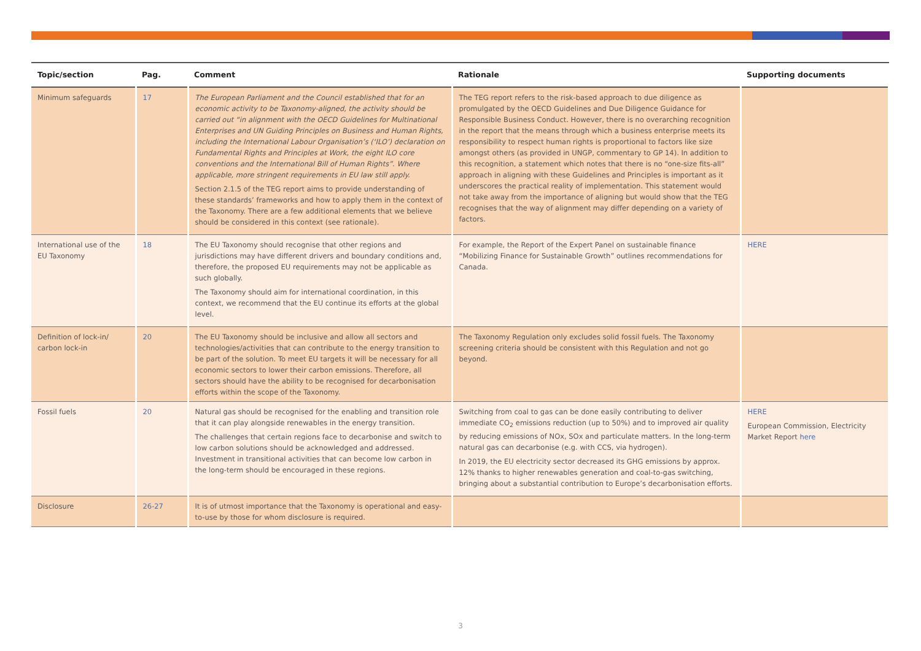| Topic/section | Pag. | Comment | Rationale | Supporting documents |
| --- | --- | --- | --- | --- |
| Minimum safeguards | 17 | The European Parliament and the Council established that for an economic activity to be Taxonomy-aligned, the activity should be carried out “in alignment with the OECD Guidelines for Multinational Enterprises and UN Guiding Principles on Business and Human Rights, including the International Labour Organisation’s (‘ILO’) declaration on Fundamental Rights and Principles at Work, the eight ILO core conventions and the International Bill of Human Rights”. Where applicable, more stringent requirements in EU law still apply. Section 2.1.5 of the TEG report aims to provide understanding of these standards’ frameworks and how to apply them in the context of the Taxonomy. There are a few additional elements that we believe should be considered in this context (see rationale). | The TEG report refers to the risk-based approach to due diligence as promulgated by the OECD Guidelines and Due Diligence Guidance for Responsible Business Conduct. However, there is no overarching recognition in the report that the means through which a business enterprise meets its responsibility to respect human rights is proportional to factors like size amongst others (as provided in UNGP, commentary to GP 14). In addition to this recognition, a statement which notes that there is no “one-size fits-all” approach in aligning with these Guidelines and Principles is important as it underscores the practical reality of implementation. This statement would not take away from the importance of aligning but would show that the TEG recognises that the way of alignment may differ depending on a variety of factors. | |
| International use of the EU Taxonomy | 18 | The EU Taxonomy should recognise that other regions and jurisdictions may have different drivers and boundary conditions and, therefore, the proposed EU requirements may not be applicable as such globally. The Taxonomy should aim for international coordination, in this context, we recommend that the EU continue its efforts at the global level. | For example, the Report of the Expert Panel on sustainable finance “Mobilizing Finance for Sustainable Growth” outlines recommendations for Canada. | HERE |
| Definition of lock-in/ carbon lock-in | 20 | The EU Taxonomy should be inclusive and allow all sectors and technologies/activities that can contribute to the energy transition to be part of the solution. To meet EU targets it will be necessary for all economic sectors to lower their carbon emissions. Therefore, all sectors should have the ability to be recognised for decarbonisation efforts within the scope of the Taxonomy. | The Taxonomy Regulation only excludes solid fossil fuels. The Taxonomy screening criteria should be consistent with this Regulation and not go beyond. | |
| Fossil fuels | 20 | Natural gas should be recognised for the enabling and transition role that it can play alongside renewables in the energy transition. The challenges that certain regions face to decarbonise and switch to low carbon solutions should be acknowledged and addressed. Investment in transitional activities that can become low carbon in the long-term should be encouraged in these regions. | Switching from coal to gas can be done easily contributing to deliver immediate CO<sub>2</sub> emissions reduction (up to 50%) and to improved air quality by reducing emissions of NOx, SOx and particulate matters. In the long-term natural gas can decarbonise (e.g. with CCS, via hydrogen). In 2019, the EU electricity sector decreased its GHG emissions by approx. 12% thanks to higher renewables generation and coal-to-gas switching, bringing about a substantial contribution to Europe’s decarbonisation efforts. | HERE European Commission, Electricity Market Report here |
| Disclosure | 26-27 | It is of utmost importance that the Taxonomy is operational and easy-to-use by those for whom disclosure is required. | | |
3